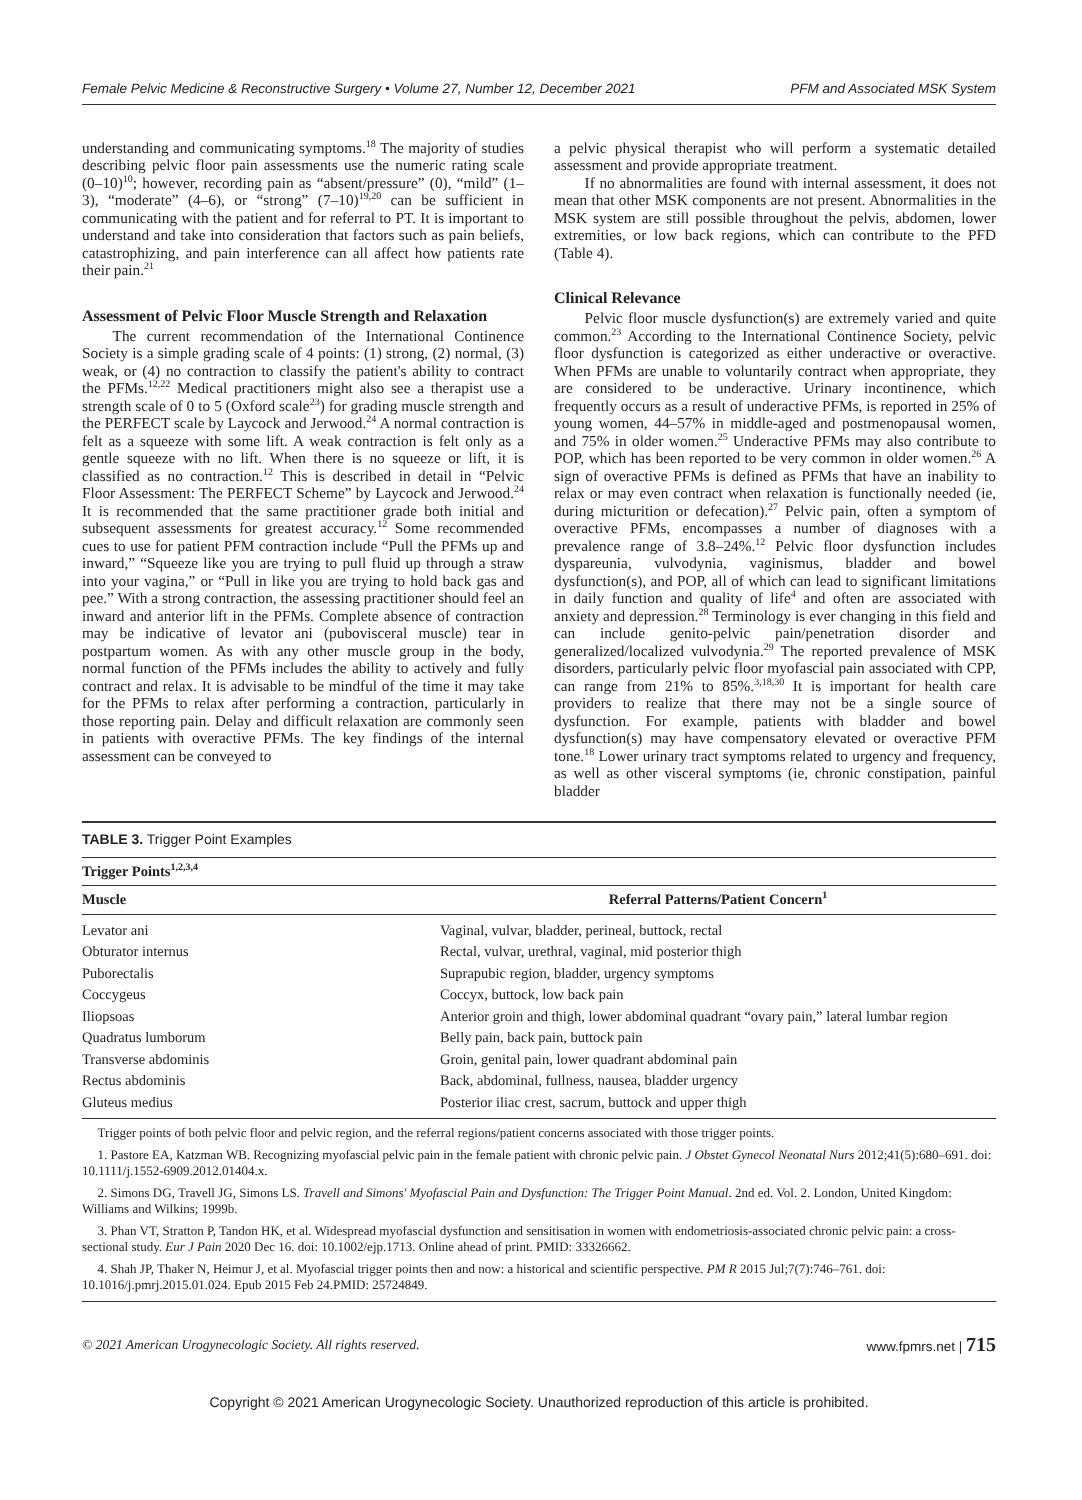Female Pelvic Medicine & Reconstructive Surgery • Volume 27, Number 12, December 2021 PFM and Associated MSK System
understanding and communicating symptoms.<sup>18</sup> The majority of studies describing pelvic floor pain assessments use the numeric rating scale (0–10)<sup>10</sup>; however, recording pain as “absent/pressure” (0), “mild” (1–3), “moderate” (4–6), or “strong” (7–10)<sup>19,20</sup> can be sufficient in communicating with the patient and for referral to PT. It is important to understand and take into consideration that factors such as pain beliefs, catastrophizing, and pain interference can all affect how patients rate their pain.<sup>21</sup>
Assessment of Pelvic Floor Muscle Strength and Relaxation
The current recommendation of the International Continence Society is a simple grading scale of 4 points: (1) strong, (2) normal, (3) weak, or (4) no contraction to classify the patient's ability to contract the PFMs.<sup>12,22</sup> Medical practitioners might also see a therapist use a strength scale of 0 to 5 (Oxford scale<sup>23</sup>) for grading muscle strength and the PERFECT scale by Laycock and Jerwood.<sup>24</sup> A normal contraction is felt as a squeeze with some lift. A weak contraction is felt only as a gentle squeeze with no lift. When there is no squeeze or lift, it is classified as no contraction.<sup>12</sup> This is described in detail in “Pelvic Floor Assessment: The PERFECT Scheme” by Laycock and Jerwood.<sup>24</sup> It is recommended that the same practitioner grade both initial and subsequent assessments for greatest accuracy.<sup>12</sup> Some recommended cues to use for patient PFM contraction include “Pull the PFMs up and inward,” “Squeeze like you are trying to pull fluid up through a straw into your vagina,” or “Pull in like you are trying to hold back gas and pee.” With a strong contraction, the assessing practitioner should feel an inward and anterior lift in the PFMs. Complete absence of contraction may be indicative of levator ani (pubovisceral muscle) tear in postpartum women. As with any other muscle group in the body, normal function of the PFMs includes the ability to actively and fully contract and relax. It is advisable to be mindful of the time it may take for the PFMs to relax after performing a contraction, particularly in those reporting pain. Delay and difficult relaxation are commonly seen in patients with overactive PFMs. The key findings of the internal assessment can be conveyed to
a pelvic physical therapist who will perform a systematic detailed assessment and provide appropriate treatment.
If no abnormalities are found with internal assessment, it does not mean that other MSK components are not present. Abnormalities in the MSK system are still possible throughout the pelvis, abdomen, lower extremities, or low back regions, which can contribute to the PFD (Table 4).
Clinical Relevance
Pelvic floor muscle dysfunction(s) are extremely varied and quite common.<sup>23</sup> According to the International Continence Society, pelvic floor dysfunction is categorized as either underactive or overactive. When PFMs are unable to voluntarily contract when appropriate, they are considered to be underactive. Urinary incontinence, which frequently occurs as a result of underactive PFMs, is reported in 25% of young women, 44–57% in middle-aged and postmenopausal women, and 75% in older women.<sup>25</sup> Underactive PFMs may also contribute to POP, which has been reported to be very common in older women.<sup>26</sup> A sign of overactive PFMs is defined as PFMs that have an inability to relax or may even contract when relaxation is functionally needed (ie, during micturition or defecation).<sup>27</sup> Pelvic pain, often a symptom of overactive PFMs, encompasses a number of diagnoses with a prevalence range of 3.8–24%.<sup>12</sup> Pelvic floor dysfunction includes dyspareunia, vulvodynia, vaginismus, bladder and bowel dysfunction(s), and POP, all of which can lead to significant limitations in daily function and quality of life<sup>4</sup> and often are associated with anxiety and depression.<sup>28</sup> Terminology is ever changing in this field and can include genito-pelvic pain/penetration disorder and generalized/localized vulvodynia.<sup>29</sup> The reported prevalence of MSK disorders, particularly pelvic floor myofascial pain associated with CPP, can range from 21% to 85%.<sup>3,18,30</sup> It is important for health care providers to realize that there may not be a single source of dysfunction. For example, patients with bladder and bowel dysfunction(s) may have compensatory elevated or overactive PFM tone.<sup>18</sup> Lower urinary tract symptoms related to urgency and frequency, as well as other visceral symptoms (ie, chronic constipation, painful bladder
TABLE 3. Trigger Point Examples
| Trigger Points<sup>1,2,3,4</sup> | |
| --- | --- |
| Muscle | Referral Patterns/Patient Concern<sup>1</sup> |
| Levator ani | Vaginal, vulvar, bladder, perineal, buttock, rectal |
| Obturator internus | Rectal, vulvar, urethral, vaginal, mid posterior thigh |
| Puborectalis | Suprapubic region, bladder, urgency symptoms |
| Coccygeus | Coccyx, buttock, low back pain |
| Iliopsoas | Anterior groin and thigh, lower abdominal quadrant “ovary pain,” lateral lumbar region |
| Quadratus lumborum | Belly pain, back pain, buttock pain |
| Transverse abdominis | Groin, genital pain, lower quadrant abdominal pain |
| Rectus abdominis | Back, abdominal, fullness, nausea, bladder urgency |
| Gluteus medius | Posterior iliac crest, sacrum, buttock and upper thigh |
Trigger points of both pelvic floor and pelvic region, and the referral regions/patient concerns associated with those trigger points.
1. Pastore EA, Katzman WB. Recognizing myofascial pelvic pain in the female patient with chronic pelvic pain. J Obstet Gynecol Neonatal Nurs 2012;41(5):680–691. doi: 10.1111/j.1552-6909.2012.01404.x.
2. Simons DG, Travell JG, Simons LS. Travell and Simons' Myofascial Pain and Dysfunction: The Trigger Point Manual. 2nd ed. Vol. 2. London, United Kingdom: Williams and Wilkins; 1999b.
3. Phan VT, Stratton P, Tandon HK, et al. Widespread myofascial dysfunction and sensitisation in women with endometriosis-associated chronic pelvic pain: a cross-sectional study. Eur J Pain 2020 Dec 16. doi: 10.1002/ejp.1713. Online ahead of print. PMID: 33326662.
4. Shah JP, Thaker N, Heimur J, et al. Myofascial trigger points then and now: a historical and scientific perspective. PM R 2015 Jul;7(7):746–761. doi: 10.1016/j.pmrj.2015.01.024. Epub 2015 Feb 24.PMID: 25724849.
© 2021 American Urogynecologic Society. All rights reserved. www.fpmrs.net | 715
Copyright © 2021 American Urogynecologic Society. Unauthorized reproduction of this article is prohibited.